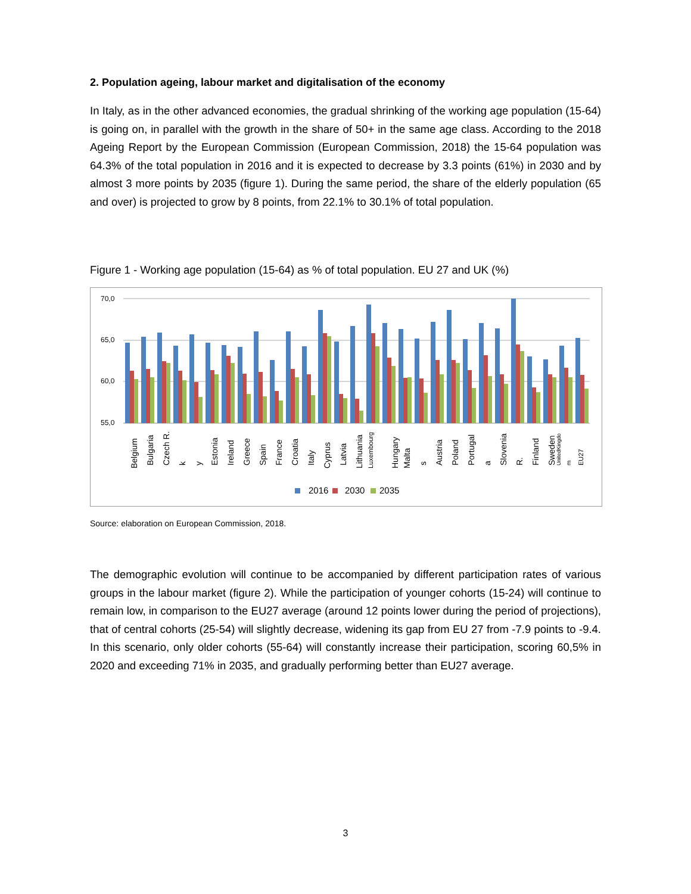2. Population ageing, labour market and digitalisation of the economy
In Italy, as in the other advanced economies, the gradual shrinking of the working age population (15-64) is going on, in parallel with the growth in the share of 50+ in the same age class. According to the 2018 Ageing Report by the European Commission (European Commission, 2018) the 15-64 population was 64.3% of the total population in 2016 and it is expected to decrease by 3.3 points (61%) in 2030 and by almost 3 more points by 2035 (figure 1). During the same period, the share of the elderly population (65 and over) is projected to grow by 8 points, from 22.1% to 30.1% of total population.
Figure 1 - Working age population (15-64) as % of total population. EU 27 and UK (%)
70,0
65,0
60,0
55,0
Belgium
Bulgaria
Czech R.
k
y
Estonia
Ireland
Greece
Spain
France
Croatia
Italy
Cyprus
Latvia
Lithuania
Luxembourg
Hungary
Malta
s
Austria
Poland
Portugal
a
Slovenia
R.
Finland
Sweden
UnitedKingdo
m
EU27
2016
2030
2035
Source: elaboration on European Commission, 2018.
The demographic evolution will continue to be accompanied by different participation rates of various groups in the labour market (figure 2). While the participation of younger cohorts (15-24) will continue to remain low, in comparison to the EU27 average (around 12 points lower during the period of projections), that of central cohorts (25-54) will slightly decrease, widening its gap from EU 27 from -7.9 points to -9.4. In this scenario, only older cohorts (55-64) will constantly increase their participation, scoring 60,5% in 2020 and exceeding 71% in 2035, and gradually performing better than EU27 average.
3